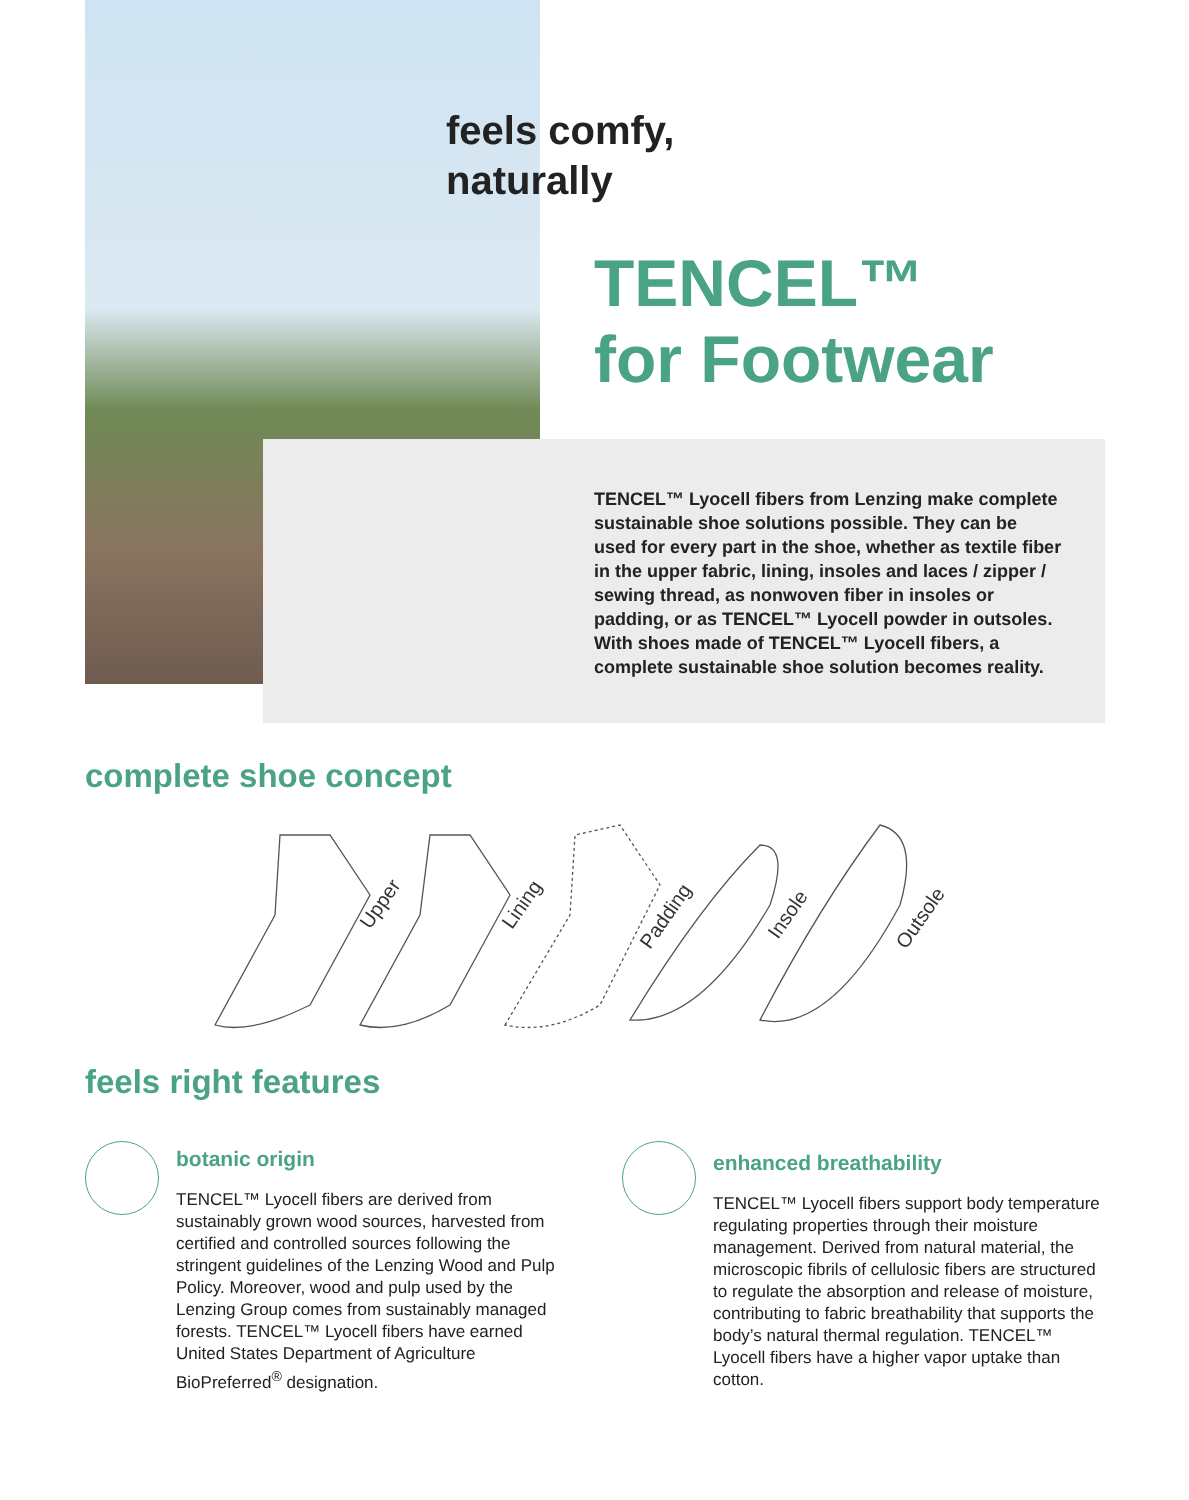feels comfy,
naturally
TENCEL™
for Footwear
TENCEL™ Lyocell fibers from Lenzing make complete sustainable shoe solutions possible. They can be used for every part in the shoe, whether as textile fiber in the upper fabric, lining, insoles and laces / zipper / sewing thread, as nonwoven fiber in insoles or padding, or as TENCEL™ Lyocell powder in outsoles. With shoes made of TENCEL™ Lyocell fibers, a complete sustainable shoe solution becomes reality.
complete shoe concept
Upper
Lining
Padding
Insole
Outsole
feels right features
botanic origin
TENCEL™ Lyocell fibers are derived from sustainably grown wood sources, harvested from certified and controlled sources following the stringent guidelines of the Lenzing Wood and Pulp Policy. Moreover, wood and pulp used by the Lenzing Group comes from sustainably managed forests. TENCEL™ Lyocell fibers have earned United States Department of Agriculture BioPreferred<sup>®</sup> designation.
enhanced breathability
TENCEL™ Lyocell fibers support body temperature regulating properties through their moisture management. Derived from natural material, the microscopic fibrils of cellulosic fibers are structured to regulate the absorption and release of moisture, contributing to fabric breathability that supports the body’s natural thermal regulation. TENCEL™ Lyocell fibers have a higher vapor uptake than cotton.